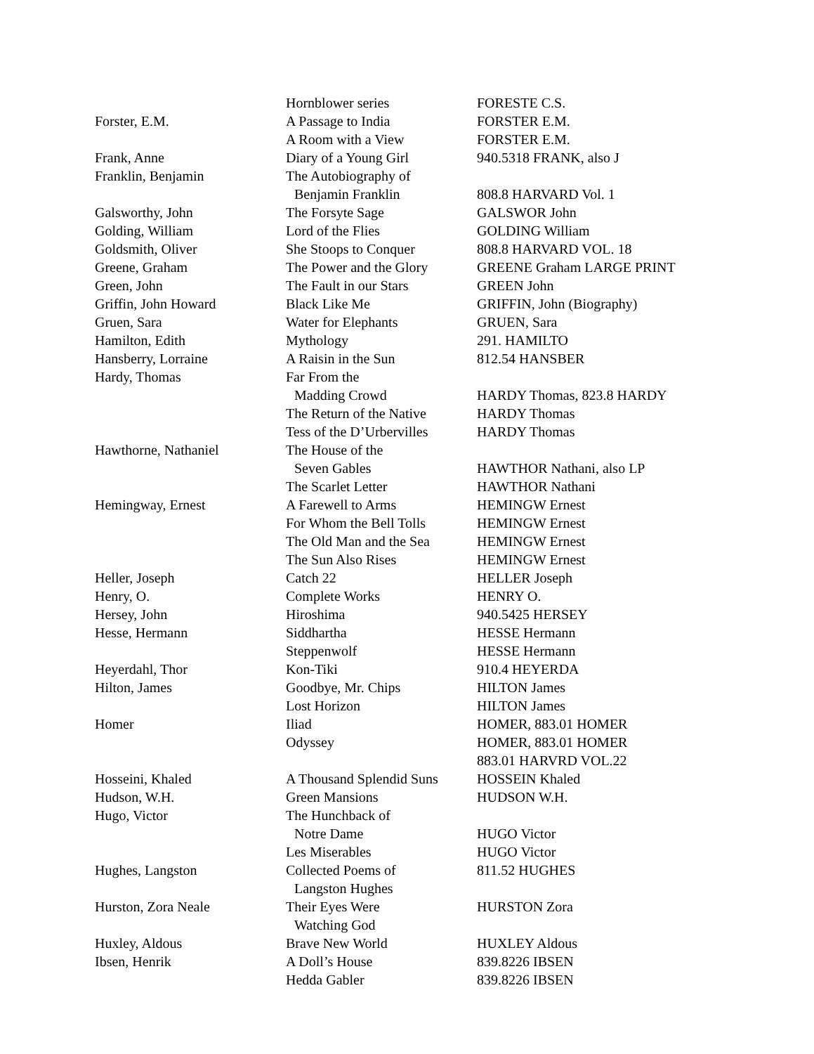| | Hornblower series | FORESTE C.S. |
| Forster, E.M. | A Passage to India | FORSTER E.M. |
| | A Room with a View | FORSTER E.M. |
| Frank, Anne | Diary of a Young Girl | 940.5318 FRANK, also J |
| Franklin, Benjamin | The Autobiography of | |
| | Benjamin Franklin | 808.8 HARVARD Vol. 1 |
| Galsworthy, John | The Forsyte Sage | GALSWOR John |
| Golding, William | Lord of the Flies | GOLDING William |
| Goldsmith, Oliver | She Stoops to Conquer | 808.8 HARVARD VOL. 18 |
| Greene, Graham | The Power and the Glory | GREENE Graham LARGE PRINT |
| Green, John | The Fault in our Stars | GREEN John |
| Griffin, John Howard | Black Like Me | GRIFFIN, John (Biography) |
| Gruen, Sara | Water for Elephants | GRUEN, Sara |
| Hamilton, Edith | Mythology | 291. HAMILTO |
| Hansberry, Lorraine | A Raisin in the Sun | 812.54 HANSBER |
| Hardy, Thomas | Far From the | |
| | Madding Crowd | HARDY Thomas, 823.8 HARDY |
| | The Return of the Native | HARDY Thomas |
| | Tess of the D’Urbervilles | HARDY Thomas |
| Hawthorne, Nathaniel | The House of the | |
| | Seven Gables | HAWTHOR Nathani, also LP |
| | The Scarlet Letter | HAWTHOR Nathani |
| Hemingway, Ernest | A Farewell to Arms | HEMINGW Ernest |
| | For Whom the Bell Tolls | HEMINGW Ernest |
| | The Old Man and the Sea | HEMINGW Ernest |
| | The Sun Also Rises | HEMINGW Ernest |
| Heller, Joseph | Catch 22 | HELLER Joseph |
| Henry, O. | Complete Works | HENRY O. |
| Hersey, John | Hiroshima | 940.5425 HERSEY |
| Hesse, Hermann | Siddhartha | HESSE Hermann |
| | Steppenwolf | HESSE Hermann |
| Heyerdahl, Thor | Kon-Tiki | 910.4 HEYERDA |
| Hilton, James | Goodbye, Mr. Chips | HILTON James |
| | Lost Horizon | HILTON James |
| Homer | Iliad | HOMER, 883.01 HOMER |
| | Odyssey | HOMER, 883.01 HOMER |
| | | 883.01 HARVRD VOL.22 |
| Hosseini, Khaled | A Thousand Splendid Suns | HOSSEIN Khaled |
| Hudson, W.H. | Green Mansions | HUDSON W.H. |
| Hugo, Victor | The Hunchback of | |
| | Notre Dame | HUGO Victor |
| | Les Miserables | HUGO Victor |
| Hughes, Langston | Collected Poems of | 811.52 HUGHES |
| | Langston Hughes | |
| Hurston, Zora Neale | Their Eyes Were | HURSTON Zora |
| | Watching God | |
| Huxley, Aldous | Brave New World | HUXLEY Aldous |
| Ibsen, Henrik | A Doll’s House | 839.8226 IBSEN |
| | Hedda Gabler | 839.8226 IBSEN |